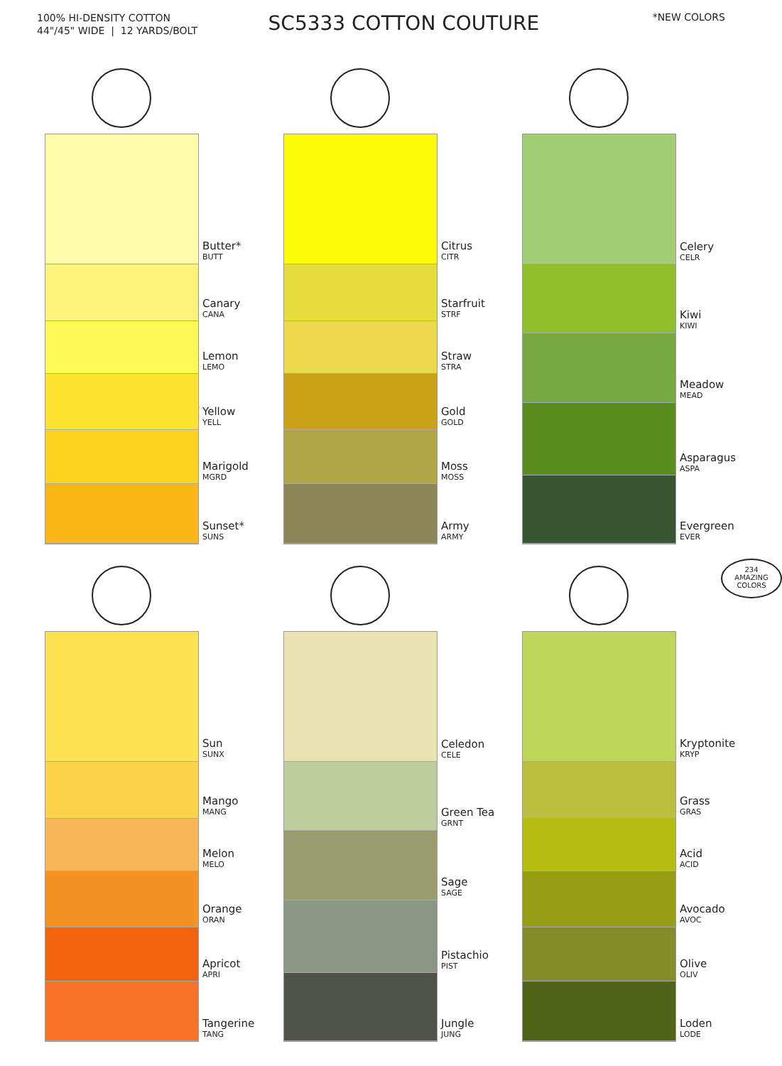100% HI-DENSITY COTTON
44"/45" WIDE | 12 YARDS/BOLT
SC5333 COTTON COUTURE
*NEW COLORS
Butter*
BUTT
Canary
CANA
Lemon
LEMO
Yellow
YELL
Marigold
MGRD
Sunset*
SUNS
Citrus
CITR
Starfruit
STRF
Straw
STRA
Gold
GOLD
Moss
MOSS
Army
ARMY
Celery
CELR
Kiwi
KIWI
Meadow
MEAD
Asparagus
ASPA
Evergreen
EVER
Sun
SUNX
Mango
MANG
Melon
MELO
Orange
ORAN
Apricot
APRI
Tangerine
TANG
Celedon
CELE
Green Tea
GRNT
Sage
SAGE
Pistachio
PIST
Jungle
JUNG
234
AMAZING
COLORS
Kryptonite
KRYP
Grass
GRAS
Acid
ACID
Avocado
AVOC
Olive
OLIV
Loden
LODE